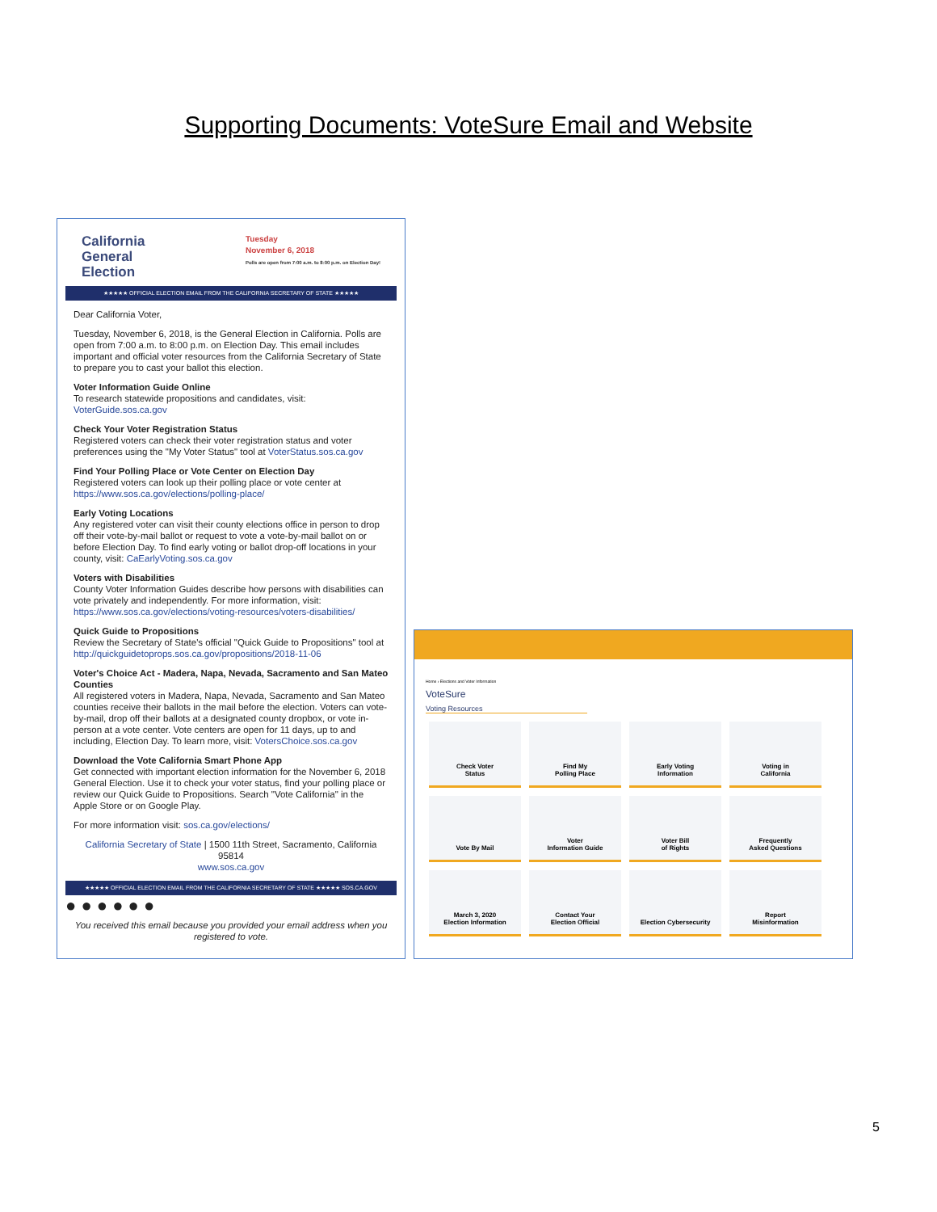Supporting Documents: VoteSure Email and Website
California
General
Election
Tuesday
November 6, 2018
Polls are open from 7:00 a.m. to 8:00 p.m. on Election Day!
★★★★★ OFFICIAL ELECTION EMAIL FROM THE CALIFORNIA SECRETARY OF STATE ★★★★★
Dear California Voter,
Tuesday, November 6, 2018, is the General Election in California. Polls are open from 7:00 a.m. to 8:00 p.m. on Election Day. This email includes important and official voter resources from the California Secretary of State to prepare you to cast your ballot this election.
Voter Information Guide Online
To research statewide propositions and candidates, visit: VoterGuide.sos.ca.gov
Check Your Voter Registration Status
Registered voters can check their voter registration status and voter preferences using the "My Voter Status" tool at VoterStatus.sos.ca.gov
Find Your Polling Place or Vote Center on Election Day
Registered voters can look up their polling place or vote center at https://www.sos.ca.gov/elections/polling-place/
Early Voting Locations
Any registered voter can visit their county elections office in person to drop off their vote-by-mail ballot or request to vote a vote-by-mail ballot on or before Election Day. To find early voting or ballot drop-off locations in your county, visit: CaEarlyVoting.sos.ca.gov
Voters with Disabilities
County Voter Information Guides describe how persons with disabilities can vote privately and independently. For more information, visit: https://www.sos.ca.gov/elections/voting-resources/voters-disabilities/
Quick Guide to Propositions
Review the Secretary of State's official "Quick Guide to Propositions" tool at http://quickguidetoprops.sos.ca.gov/propositions/2018-11-06
Voter's Choice Act - Madera, Napa, Nevada, Sacramento and San Mateo Counties
All registered voters in Madera, Napa, Nevada, Sacramento and San Mateo counties receive their ballots in the mail before the election. Voters can vote-by-mail, drop off their ballots at a designated county dropbox, or vote in-person at a vote center. Vote centers are open for 11 days, up to and including, Election Day. To learn more, visit: VotersChoice.sos.ca.gov
Download the Vote California Smart Phone App
Get connected with important election information for the November 6, 2018 General Election. Use it to check your voter status, find your polling place or review our Quick Guide to Propositions. Search "Vote California" in the Apple Store or on Google Play.
For more information visit: sos.ca.gov/elections/
California Secretary of State | 1500 11th Street, Sacramento, California 95814
www.sos.ca.gov
★★★★★ OFFICIAL ELECTION EMAIL FROM THE CALIFORNIA SECRETARY OF STATE ★★★★★ SOS.CA.GOV
● ● ● ● ● ●
You received this email because you provided your email address when you registered to vote.
Home › Elections and Voter Information
VoteSure
Voting Resources
Check Voter
Status
Find My
Polling Place
Early Voting
Information
Voting in
California
Vote By Mail
Voter
Information Guide
Voter Bill
of Rights
Frequently
Asked Questions
March 3, 2020
Election Information
Contact Your
Election Official
Election Cybersecurity
Report
Misinformation
5